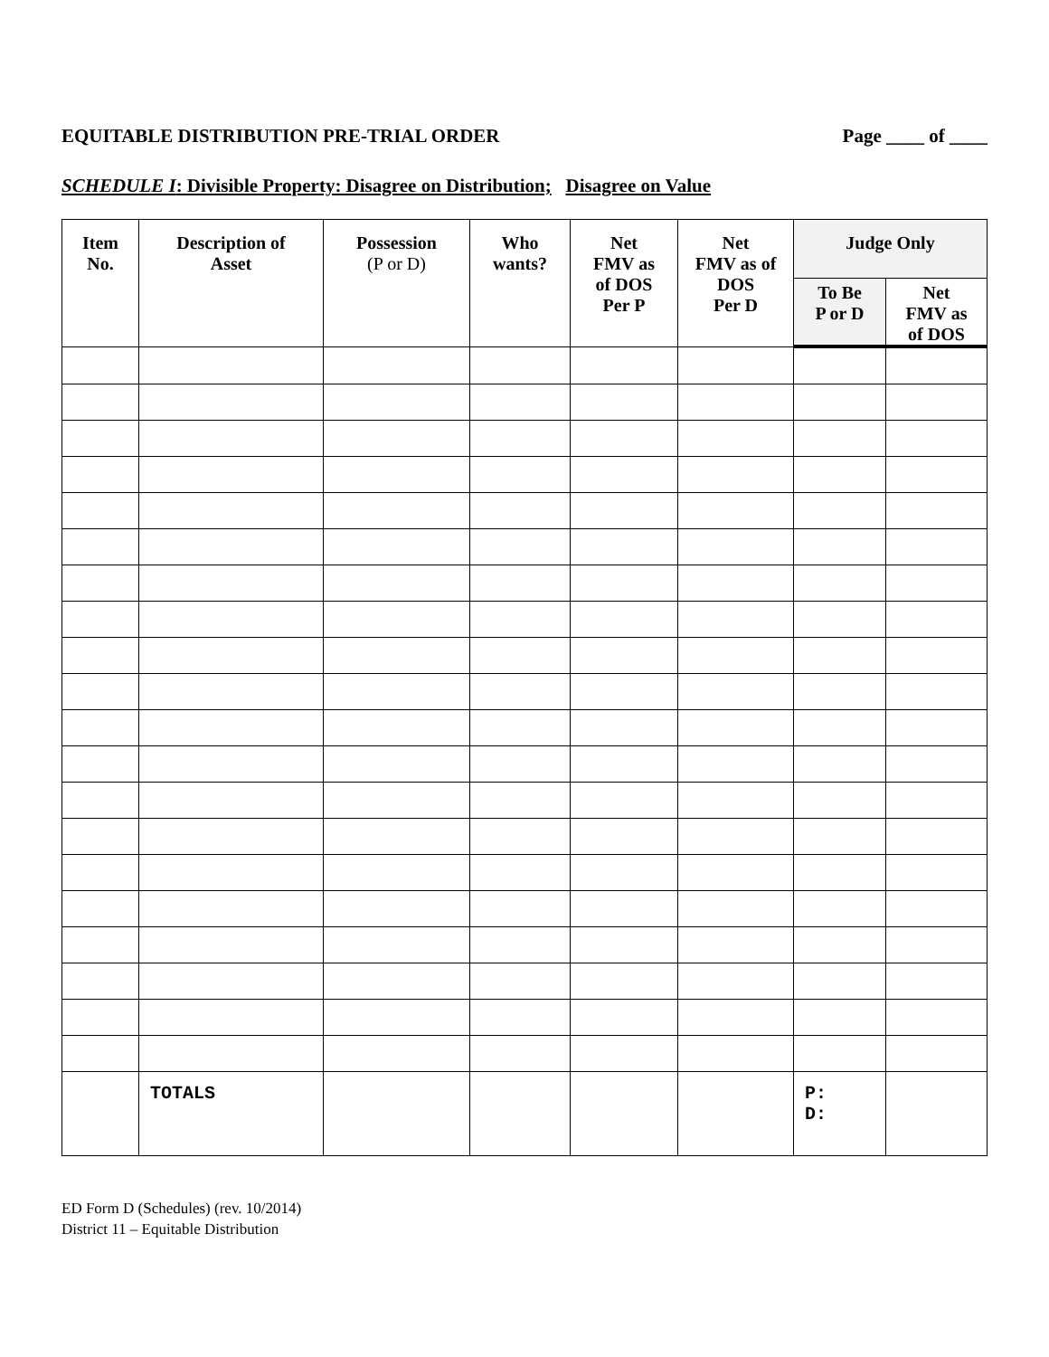EQUITABLE DISTRIBUTION PRE-TRIAL ORDER
Page ____ of ____
SCHEDULE I: Divisible Property: Disagree on Distribution; Disagree on Value
| Item No. | Description of Asset | Possession (P or D) | Who wants? | Net FMV as of DOS Per P | Net FMV as of DOS Per D | Judge Only | |
| --- | --- | --- | --- | --- | --- | --- | --- |
| | | | | | | To Be P or D | Net FMV as of DOS |
| | TOTALS | | | | | P: D: | |
ED Form D (Schedules) (rev. 10/2014)
District 11 – Equitable Distribution